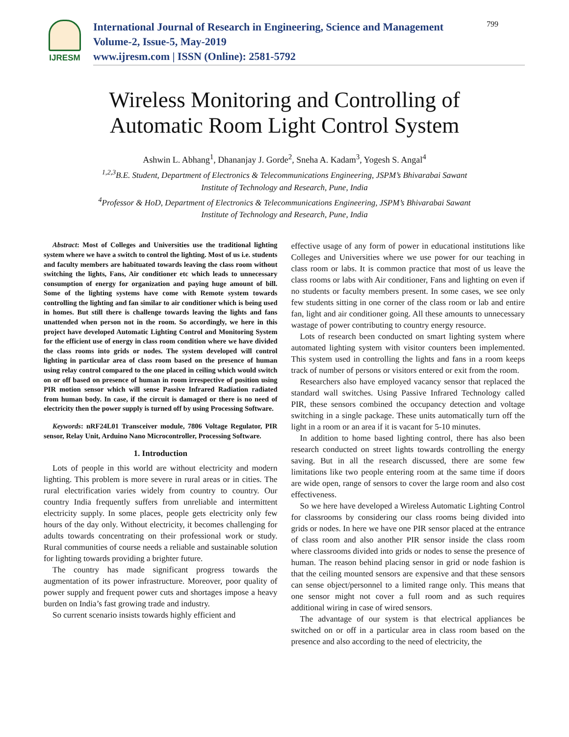IJRESM
International Journal of Research in Engineering, Science and Management
Volume-2, Issue-5, May-2019
www.ijresm.com | ISSN (Online): 2581-5792
799
Wireless Monitoring and Controlling of
Automatic Room Light Control System
Ashwin L. Abhang<sup>1</sup>, Dhananjay J. Gorde<sup>2</sup>, Sneha A. Kadam<sup>3</sup>, Yogesh S. Angal<sup>4</sup>
<sup>1,2,3</sup>B.E. Student, Department of Electronics & Telecommunications Engineering, JSPM’s Bhivarabai Sawant
Institute of Technology and Research, Pune, India
<sup>4</sup> Professor & HoD, Department of Electronics & Telecommunications Engineering, JSPM’s Bhivarabai Sawant
Institute of Technology and Research, Pune, India
Abstract: Most of Colleges and Universities use the traditional lighting system where we have a switch to control the lighting. Most of us i.e. students and faculty members are habituated towards leaving the class room without switching the lights, Fans, Air conditioner etc which leads to unnecessary consumption of energy for organization and paying huge amount of bill. Some of the lighting systems have come with Remote system towards controlling the lighting and fan similar to air conditioner which is being used in homes. But still there is challenge towards leaving the lights and fans unattended when person not in the room. So accordingly, we here in this project have developed Automatic Lighting Control and Monitoring System for the efficient use of energy in class room condition where we have divided the class rooms into grids or nodes. The system developed will control lighting in particular area of class room based on the presence of human using relay control compared to the one placed in ceiling which would switch on or off based on presence of human in room irrespective of position using PIR motion sensor which will sense Passive Infrared Radiation radiated from human body. In case, if the circuit is damaged or there is no need of electricity then the power supply is turned off by using Processing Software.
Keywords: nRF24L01 Transceiver module, 7806 Voltage Regulator, PIR sensor, Relay Unit, Arduino Nano Microcontroller, Processing Software.
1. Introduction
Lots of people in this world are without electricity and modern lighting. This problem is more severe in rural areas or in cities. The rural electrification varies widely from country to country. Our country India frequently suffers from unreliable and intermittent electricity supply. In some places, people gets electricity only few hours of the day only. Without electricity, it becomes challenging for adults towards concentrating on their professional work or study. Rural communities of course needs a reliable and sustainable solution for lighting towards providing a brighter future.
The country has made significant progress towards the augmentation of its power infrastructure. Moreover, poor quality of power supply and frequent power cuts and shortages impose a heavy burden on India’s fast growing trade and industry.
So current scenario insists towards highly efficient and
effective usage of any form of power in educational institutions like Colleges and Universities where we use power for our teaching in class room or labs. It is common practice that most of us leave the class rooms or labs with Air conditioner, Fans and lighting on even if no students or faculty members present. In some cases, we see only few students sitting in one corner of the class room or lab and entire fan, light and air conditioner going. All these amounts to unnecessary wastage of power contributing to country energy resource.
Lots of research been conducted on smart lighting system where automated lighting system with visitor counters been implemented. This system used in controlling the lights and fans in a room keeps track of number of persons or visitors entered or exit from the room.
Researchers also have employed vacancy sensor that replaced the standard wall switches. Using Passive Infrared Technology called PIR, these sensors combined the occupancy detection and voltage switching in a single package. These units automatically turn off the light in a room or an area if it is vacant for 5-10 minutes.
In addition to home based lighting control, there has also been research conducted on street lights towards controlling the energy saving. But in all the research discussed, there are some few limitations like two people entering room at the same time if doors are wide open, range of sensors to cover the large room and also cost effectiveness.
So we here have developed a Wireless Automatic Lighting Control for classrooms by considering our class rooms being divided into grids or nodes. In here we have one PIR sensor placed at the entrance of class room and also another PIR sensor inside the class room where classrooms divided into grids or nodes to sense the presence of human. The reason behind placing sensor in grid or node fashion is that the ceiling mounted sensors are expensive and that these sensors can sense object/personnel to a limited range only. This means that one sensor might not cover a full room and as such requires additional wiring in case of wired sensors.
The advantage of our system is that electrical appliances be switched on or off in a particular area in class room based on the presence and also according to the need of electricity, the